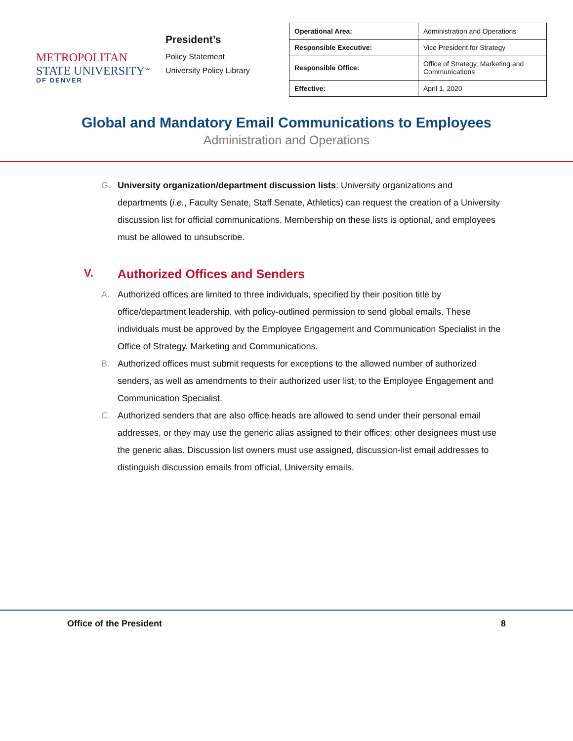METROPOLITAN
STATE UNIVERSITY<sup>SM</sup>
OF DENVER
President’s
Policy Statement
University Policy Library
| Operational Area: | Administration and Operations |
| Responsible Executive: | Vice President for Strategy |
| Responsible Office: | Office of Strategy, Marketing and Communications |
| Effective: | April 1, 2020 |
Global and Mandatory Email Communications to Employees
Administration and Operations
G. University organization/department discussion lists: University organizations and departments (i.e., Faculty Senate, Staff Senate, Athletics) can request the creation of a University discussion list for official communications. Membership on these lists is optional, and employees must be allowed to unsubscribe.
V. Authorized Offices and Senders
A. Authorized offices are limited to three individuals, specified by their position title by office/department leadership, with policy-outlined permission to send global emails. These individuals must be approved by the Employee Engagement and Communication Specialist in the Office of Strategy, Marketing and Communications.
B. Authorized offices must submit requests for exceptions to the allowed number of authorized senders, as well as amendments to their authorized user list, to the Employee Engagement and Communication Specialist.
C. Authorized senders that are also office heads are allowed to send under their personal email addresses, or they may use the generic alias assigned to their offices; other designees must use the generic alias. Discussion list owners must use assigned, discussion-list email addresses to distinguish discussion emails from official, University emails.
Office of the President 8